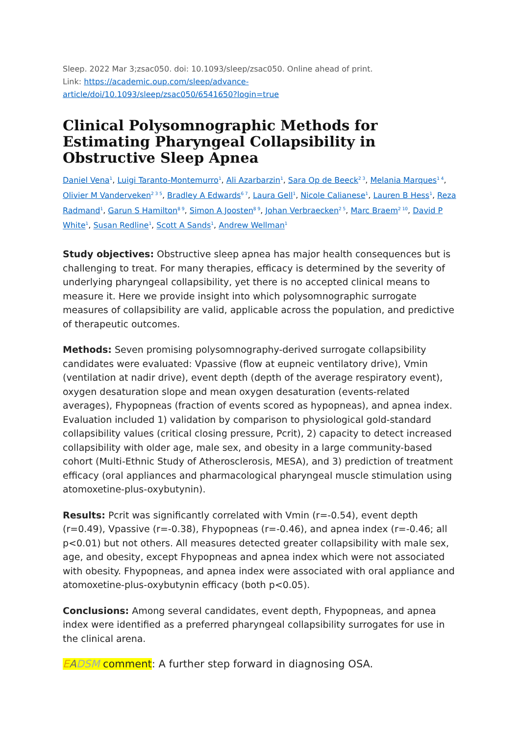Sleep. 2022 Mar 3;zsac050. doi: 10.1093/sleep/zsac050. Online ahead of print.
Link: https://academic.oup.com/sleep/advance-
article/doi/10.1093/sleep/zsac050/6541650?login=true
Clinical Polysomnographic Methods for Estimating Pharyngeal Collapsibility in Obstructive Sleep Apnea
Daniel Vena<sup>1</sup>, Luigi Taranto-Montemurro<sup>1</sup>, Ali Azarbarzin<sup>1</sup>, Sara Op de Beeck<sup>2 3</sup>, Melania Marques<sup>1 4</sup>, Olivier M Vanderveken<sup>2 3 5</sup>, Bradley A Edwards<sup>6 7</sup>, Laura Gell<sup>1</sup>, Nicole Calianese<sup>1</sup>, Lauren B Hess<sup>1</sup>, Reza Radmand<sup>1</sup>, Garun S Hamilton<sup>8 9</sup>, Simon A Joosten<sup>8 9</sup>, Johan Verbraecken<sup>2 5</sup>, Marc Braem<sup>2 10</sup>, David P White<sup>1</sup>, Susan Redline<sup>1</sup>, Scott A Sands<sup>1</sup>, Andrew Wellman<sup>1</sup>
Study objectives: Obstructive sleep apnea has major health consequences but is challenging to treat. For many therapies, efficacy is determined by the severity of underlying pharyngeal collapsibility, yet there is no accepted clinical means to measure it. Here we provide insight into which polysomnographic surrogate measures of collapsibility are valid, applicable across the population, and predictive of therapeutic outcomes.
Methods: Seven promising polysomnography-derived surrogate collapsibility candidates were evaluated: Vpassive (flow at eupneic ventilatory drive), Vmin (ventilation at nadir drive), event depth (depth of the average respiratory event), oxygen desaturation slope and mean oxygen desaturation (events-related averages), Fhypopneas (fraction of events scored as hypopneas), and apnea index. Evaluation included 1) validation by comparison to physiological gold-standard collapsibility values (critical closing pressure, Pcrit), 2) capacity to detect increased collapsibility with older age, male sex, and obesity in a large community-based cohort (Multi-Ethnic Study of Atherosclerosis, MESA), and 3) prediction of treatment efficacy (oral appliances and pharmacological pharyngeal muscle stimulation using atomoxetine-plus-oxybutynin).
Results: Pcrit was significantly correlated with Vmin (r=-0.54), event depth (r=0.49), Vpassive (r=-0.38), Fhypopneas (r=-0.46), and apnea index (r=-0.46; all p<0.01) but not others. All measures detected greater collapsibility with male sex, age, and obesity, except Fhypopneas and apnea index which were not associated with obesity. Fhypopneas, and apnea index were associated with oral appliance and atomoxetine-plus-oxybutynin efficacy (both p<0.05).
Conclusions: Among several candidates, event depth, Fhypopneas, and apnea index were identified as a preferred pharyngeal collapsibility surrogates for use in the clinical arena.
EADSM comment: A further step forward in diagnosing OSA.